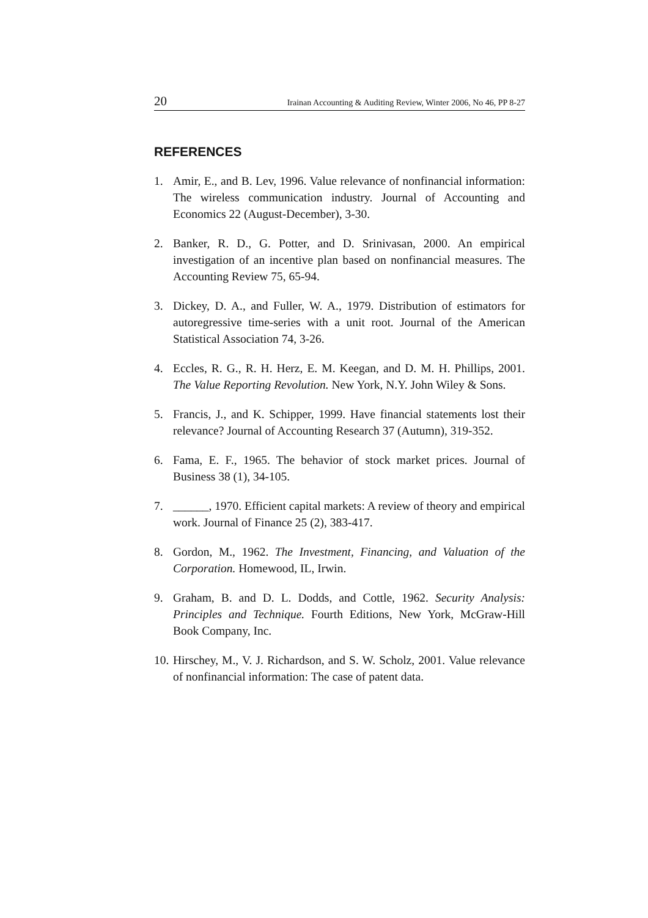20 Irainan Accounting & Auditing Review, Winter 2006, No 46, PP 8-27
REFERENCES
1. Amir, E., and B. Lev, 1996. Value relevance of nonfinancial information: The wireless communication industry. Journal of Accounting and Economics 22 (August-December), 3-30.
2. Banker, R. D., G. Potter, and D. Srinivasan, 2000. An empirical investigation of an incentive plan based on nonfinancial measures. The Accounting Review 75, 65-94.
3. Dickey, D. A., and Fuller, W. A., 1979. Distribution of estimators for autoregressive time-series with a unit root. Journal of the American Statistical Association 74, 3-26.
4. Eccles, R. G., R. H. Herz, E. M. Keegan, and D. M. H. Phillips, 2001. The Value Reporting Revolution. New York, N.Y. John Wiley & Sons.
5. Francis, J., and K. Schipper, 1999. Have financial statements lost their relevance? Journal of Accounting Research 37 (Autumn), 319-352.
6. Fama, E. F., 1965. The behavior of stock market prices. Journal of Business 38 (1), 34-105.
7. ______, 1970. Efficient capital markets: A review of theory and empirical work. Journal of Finance 25 (2), 383-417.
8. Gordon, M., 1962. The Investment, Financing, and Valuation of the Corporation. Homewood, IL, Irwin.
9. Graham, B. and D. L. Dodds, and Cottle, 1962. Security Analysis: Principles and Technique. Fourth Editions, New York, McGraw-Hill Book Company, Inc.
10. Hirschey, M., V. J. Richardson, and S. W. Scholz, 2001. Value relevance of nonfinancial information: The case of patent data.